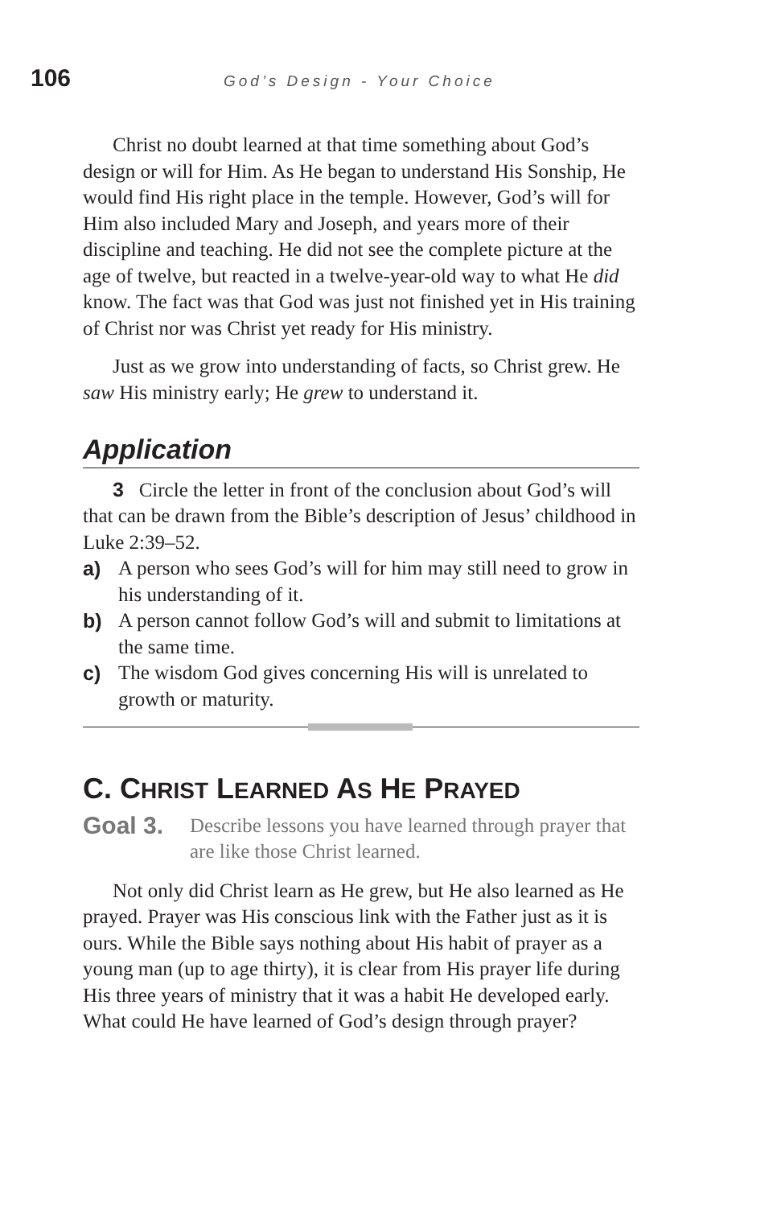106
God’s Design - Your Choice
Christ no doubt learned at that time something about God’s design or will for Him. As He began to understand His Sonship, He would find His right place in the temple. However, God’s will for Him also included Mary and Joseph, and years more of their discipline and teaching. He did not see the complete picture at the age of twelve, but reacted in a twelve-year-old way to what He did know. The fact was that God was just not finished yet in His training of Christ nor was Christ yet ready for His ministry.
Just as we grow into understanding of facts, so Christ grew. He saw His ministry early; He grew to understand it.
Application
3 Circle the letter in front of the conclusion about God’s will that can be drawn from the Bible’s description of Jesus’ childhood in Luke 2:39–52.
a) A person who sees God’s will for him may still need to grow in his understanding of it.
b) A person cannot follow God’s will and submit to limitations at the same time.
c) The wisdom God gives concerning His will is unrelated to growth or maturity.
C. CHRIST LEARNED AS HE PRAYED
Goal 3. Describe lessons you have learned through prayer that are like those Christ learned.
Not only did Christ learn as He grew, but He also learned as He prayed. Prayer was His conscious link with the Father just as it is ours. While the Bible says nothing about His habit of prayer as a young man (up to age thirty), it is clear from His prayer life during His three years of ministry that it was a habit He developed early. What could He have learned of God’s design through prayer?